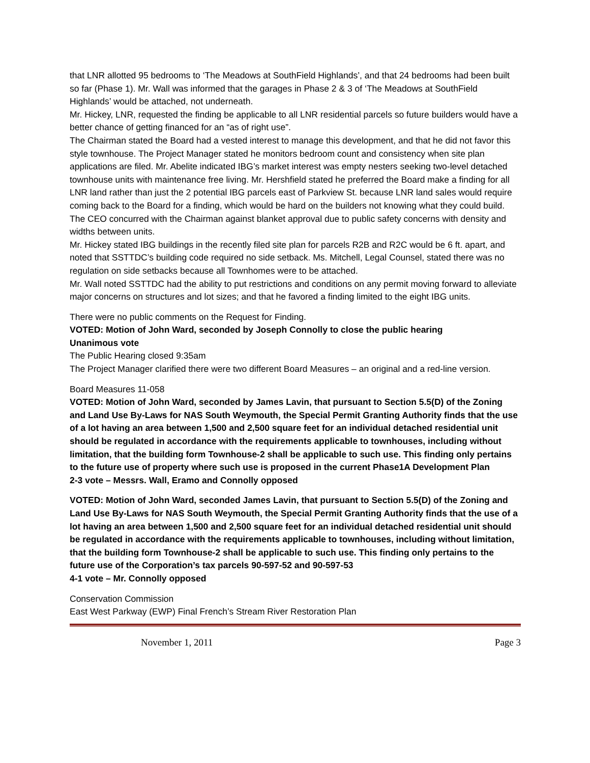that LNR allotted 95 bedrooms to ‘The Meadows at SouthField Highlands’, and that 24 bedrooms had been built so far (Phase 1). Mr. Wall was informed that the garages in Phase 2 & 3 of ‘The Meadows at SouthField Highlands’ would be attached, not underneath.
Mr. Hickey, LNR, requested the finding be applicable to all LNR residential parcels so future builders would have a better chance of getting financed for an “as of right use”.
The Chairman stated the Board had a vested interest to manage this development, and that he did not favor this style townhouse. The Project Manager stated he monitors bedroom count and consistency when site plan applications are filed. Mr. Abelite indicated IBG’s market interest was empty nesters seeking two-level detached townhouse units with maintenance free living. Mr. Hershfield stated he preferred the Board make a finding for all LNR land rather than just the 2 potential IBG parcels east of Parkview St. because LNR land sales would require coming back to the Board for a finding, which would be hard on the builders not knowing what they could build. The CEO concurred with the Chairman against blanket approval due to public safety concerns with density and widths between units.
Mr. Hickey stated IBG buildings in the recently filed site plan for parcels R2B and R2C would be 6 ft. apart, and noted that SSTTDC’s building code required no side setback. Ms. Mitchell, Legal Counsel, stated there was no regulation on side setbacks because all Townhomes were to be attached.
Mr. Wall noted SSTTDC had the ability to put restrictions and conditions on any permit moving forward to alleviate major concerns on structures and lot sizes; and that he favored a finding limited to the eight IBG units.
There were no public comments on the Request for Finding.
VOTED: Motion of John Ward, seconded by Joseph Connolly to close the public hearing
Unanimous vote
The Public Hearing closed 9:35am
The Project Manager clarified there were two different Board Measures – an original and a red-line version.
Board Measures 11-058
VOTED: Motion of John Ward, seconded by James Lavin, that pursuant to Section 5.5(D) of the Zoning and Land Use By-Laws for NAS South Weymouth, the Special Permit Granting Authority finds that the use of a lot having an area between 1,500 and 2,500 square feet for an individual detached residential unit should be regulated in accordance with the requirements applicable to townhouses, including without limitation, that the building form Townhouse-2 shall be applicable to such use. This finding only pertains to the future use of property where such use is proposed in the current Phase1A Development Plan
2-3 vote – Messrs. Wall, Eramo and Connolly opposed
VOTED: Motion of John Ward, seconded James Lavin, that pursuant to Section 5.5(D) of the Zoning and Land Use By-Laws for NAS South Weymouth, the Special Permit Granting Authority finds that the use of a lot having an area between 1,500 and 2,500 square feet for an individual detached residential unit should be regulated in accordance with the requirements applicable to townhouses, including without limitation, that the building form Townhouse-2 shall be applicable to such use. This finding only pertains to the future use of the Corporation’s tax parcels 90-597-52 and 90-597-53
4-1 vote – Mr. Connolly opposed
Conservation Commission
East West Parkway (EWP) Final French’s Stream River Restoration Plan
November 1, 2011 Page 3